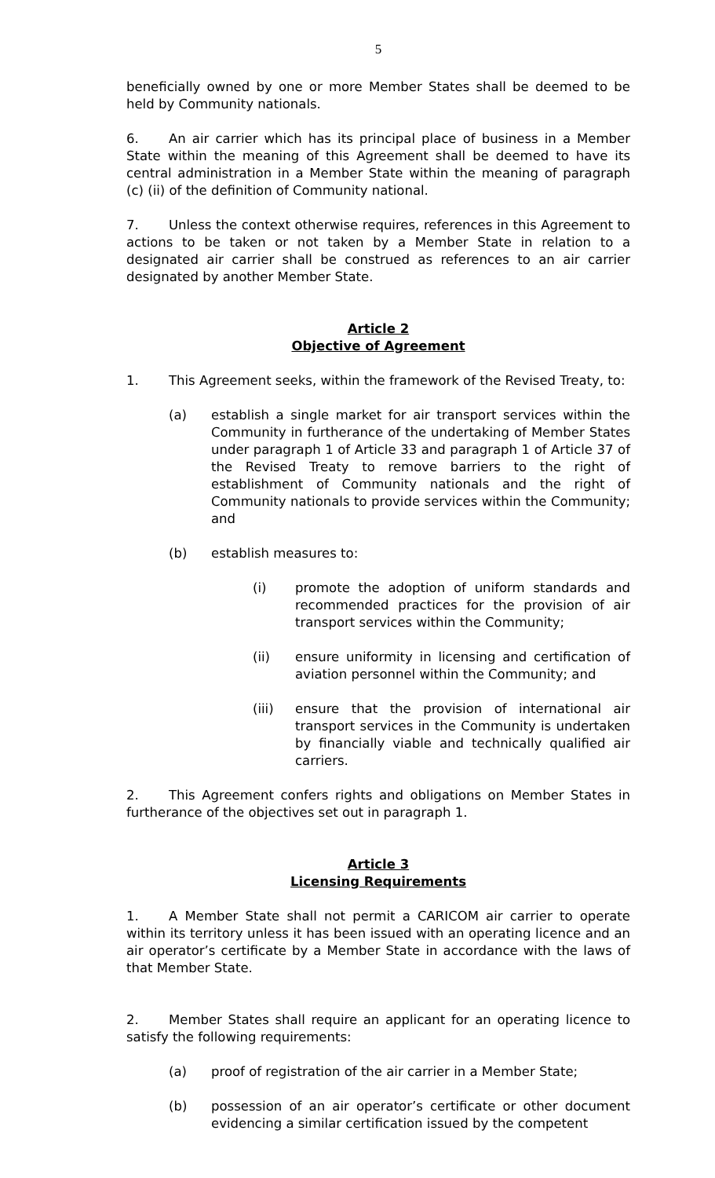5
beneficially owned by one or more Member States shall be deemed to be held by Community nationals.
6. An air carrier which has its principal place of business in a Member State within the meaning of this Agreement shall be deemed to have its central administration in a Member State within the meaning of paragraph (c) (ii) of the definition of Community national.
7. Unless the context otherwise requires, references in this Agreement to actions to be taken or not taken by a Member State in relation to a designated air carrier shall be construed as references to an air carrier designated by another Member State.
Article 2
Objective of Agreement
1. This Agreement seeks, within the framework of the Revised Treaty, to:
(a) establish a single market for air transport services within the Community in furtherance of the undertaking of Member States under paragraph 1 of Article 33 and paragraph 1 of Article 37 of the Revised Treaty to remove barriers to the right of establishment of Community nationals and the right of Community nationals to provide services within the Community; and
(b) establish measures to:
(i) promote the adoption of uniform standards and recommended practices for the provision of air transport services within the Community;
(ii) ensure uniformity in licensing and certification of aviation personnel within the Community; and
(iii) ensure that the provision of international air transport services in the Community is undertaken by financially viable and technically qualified air carriers.
2. This Agreement confers rights and obligations on Member States in furtherance of the objectives set out in paragraph 1.
Article 3
Licensing Requirements
1. A Member State shall not permit a CARICOM air carrier to operate within its territory unless it has been issued with an operating licence and an air operator’s certificate by a Member State in accordance with the laws of that Member State.
2. Member States shall require an applicant for an operating licence to satisfy the following requirements:
(a) proof of registration of the air carrier in a Member State;
(b) possession of an air operator’s certificate or other document evidencing a similar certification issued by the competent